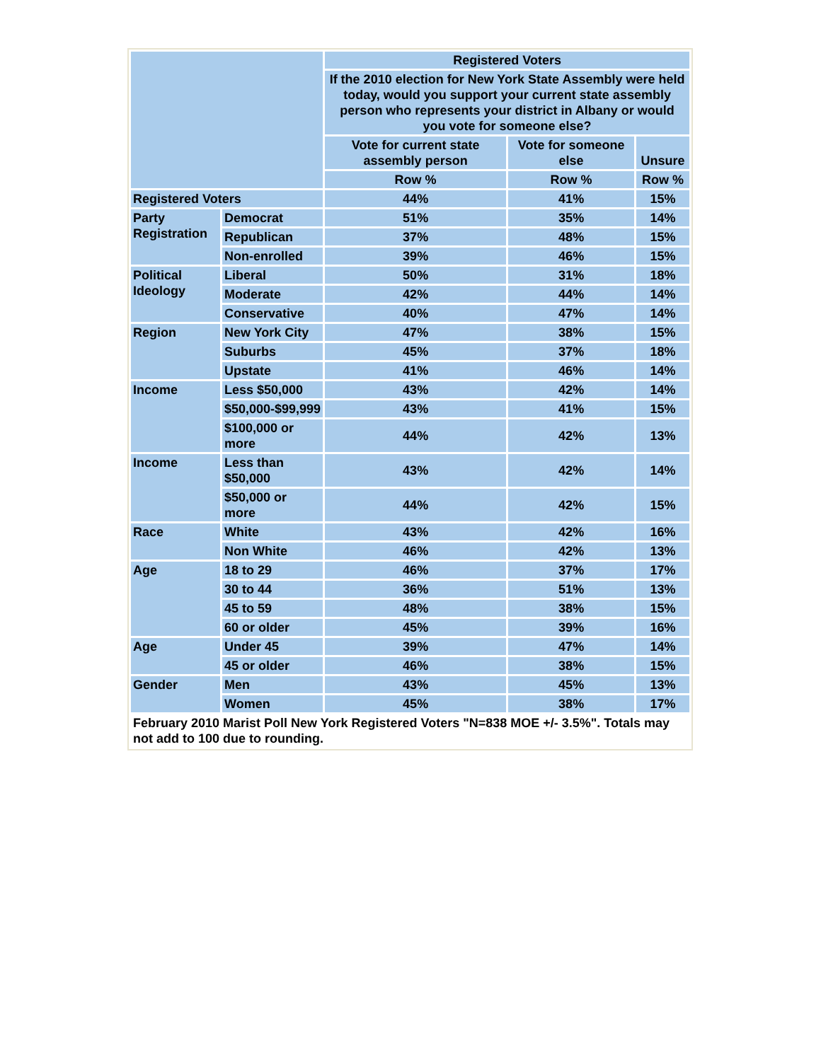| | | Registered Voters | | |
| --- | --- | --- | --- | --- |
| | | If the 2010 election for New York State Assembly were held today, would you support your current state assembly person who represents your district in Albany or would you vote for someone else? | | |
| | | Vote for current state assembly person | Vote for someone else | Unsure |
| | | Row % | Row % | Row % |
| Registered Voters | | 44% | 41% | 15% |
| Party Registration | Democrat | 51% | 35% | 14% |
| | Republican | 37% | 48% | 15% |
| | Non-enrolled | 39% | 46% | 15% |
| Political Ideology | Liberal | 50% | 31% | 18% |
| | Moderate | 42% | 44% | 14% |
| | Conservative | 40% | 47% | 14% |
| Region | New York City | 47% | 38% | 15% |
| | Suburbs | 45% | 37% | 18% |
| | Upstate | 41% | 46% | 14% |
| Income | Less $50,000 | 43% | 42% | 14% |
| | $50,000-$99,999 | 43% | 41% | 15% |
| | $100,000 or more | 44% | 42% | 13% |
| Income | Less than $50,000 | 43% | 42% | 14% |
| | $50,000 or more | 44% | 42% | 15% |
| Race | White | 43% | 42% | 16% |
| | Non White | 46% | 42% | 13% |
| Age | 18 to 29 | 46% | 37% | 17% |
| | 30 to 44 | 36% | 51% | 13% |
| | 45 to 59 | 48% | 38% | 15% |
| | 60 or older | 45% | 39% | 16% |
| Age | Under 45 | 39% | 47% | 14% |
| | 45 or older | 46% | 38% | 15% |
| Gender | Men | 43% | 45% | 13% |
| | Women | 45% | 38% | 17% |
| February 2010 Marist Poll New York Registered Voters "N=838 MOE +/- 3.5%". Totals may not add to 100 due to rounding. | | | | |